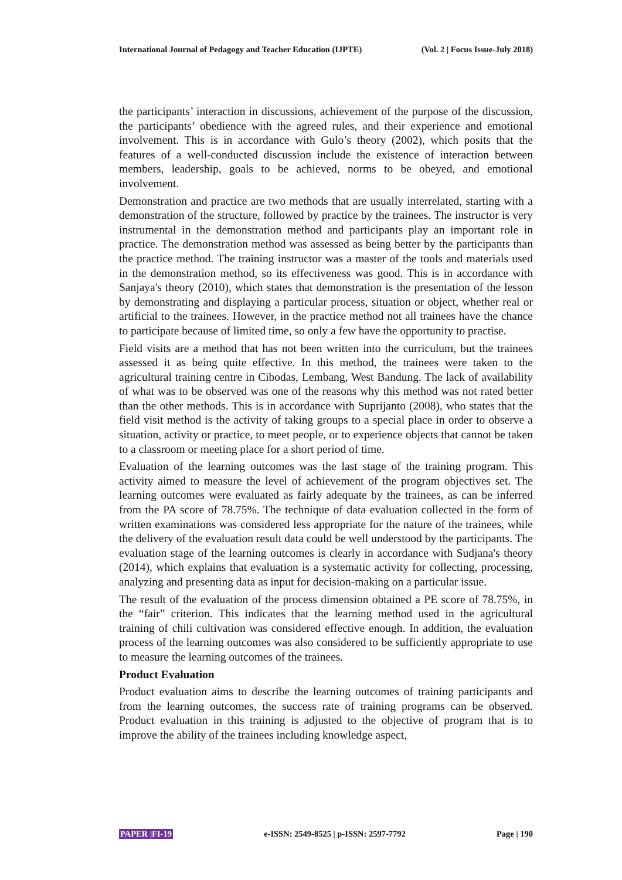International Journal of Pedagogy and Teacher Education (IJPTE) (Vol. 2 | Focus Issue-July 2018)
the participants’ interaction in discussions, achievement of the purpose of the discussion, the participants’ obedience with the agreed rules, and their experience and emotional involvement. This is in accordance with Gulo’s theory (2002), which posits that the features of a well-conducted discussion include the existence of interaction between members, leadership, goals to be achieved, norms to be obeyed, and emotional involvement.
Demonstration and practice are two methods that are usually interrelated, starting with a demonstration of the structure, followed by practice by the trainees. The instructor is very instrumental in the demonstration method and participants play an important role in practice. The demonstration method was assessed as being better by the participants than the practice method. The training instructor was a master of the tools and materials used in the demonstration method, so its effectiveness was good. This is in accordance with Sanjaya's theory (2010), which states that demonstration is the presentation of the lesson by demonstrating and displaying a particular process, situation or object, whether real or artificial to the trainees. However, in the practice method not all trainees have the chance to participate because of limited time, so only a few have the opportunity to practise.
Field visits are a method that has not been written into the curriculum, but the trainees assessed it as being quite effective. In this method, the trainees were taken to the agricultural training centre in Cibodas, Lembang, West Bandung. The lack of availability of what was to be observed was one of the reasons why this method was not rated better than the other methods. This is in accordance with Suprijanto (2008), who states that the field visit method is the activity of taking groups to a special place in order to observe a situation, activity or practice, to meet people, or to experience objects that cannot be taken to a classroom or meeting place for a short period of time.
Evaluation of the learning outcomes was the last stage of the training program. This activity aimed to measure the level of achievement of the program objectives set. The learning outcomes were evaluated as fairly adequate by the trainees, as can be inferred from the PA score of 78.75%. The technique of data evaluation collected in the form of written examinations was considered less appropriate for the nature of the trainees, while the delivery of the evaluation result data could be well understood by the participants. The evaluation stage of the learning outcomes is clearly in accordance with Sudjana's theory (2014), which explains that evaluation is a systematic activity for collecting, processing, analyzing and presenting data as input for decision-making on a particular issue.
The result of the evaluation of the process dimension obtained a PE score of 78.75%, in the “fair” criterion. This indicates that the learning method used in the agricultural training of chili cultivation was considered effective enough. In addition, the evaluation process of the learning outcomes was also considered to be sufficiently appropriate to use to measure the learning outcomes of the trainees.
Product Evaluation
Product evaluation aims to describe the learning outcomes of training participants and from the learning outcomes, the success rate of training programs can be observed. Product evaluation in this training is adjusted to the objective of program that is to improve the ability of the trainees including knowledge aspect,
PAPER |FI-19 e-ISSN: 2549-8525 | p-ISSN: 2597-7792 Page | 190